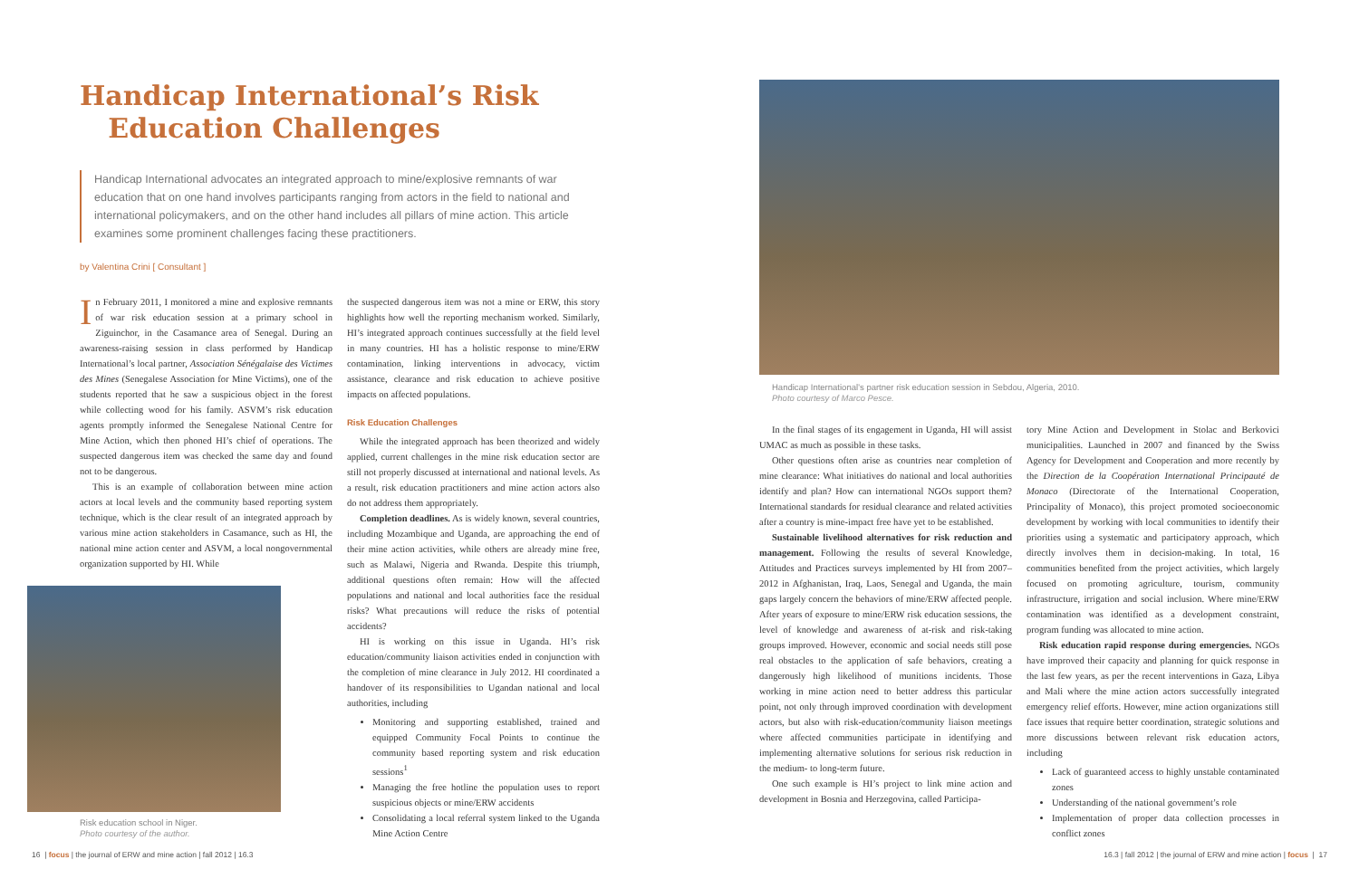Handicap International’s Risk
Education Challenges
Handicap International advocates an integrated approach to mine/explosive remnants of war education that on one hand involves participants ranging from actors in the field to national and international policymakers, and on the other hand includes all pillars of mine action. This article examines some prominent challenges facing these practitioners.
by Valentina Crini [ Consultant ]
In February 2011, I monitored a mine and explosive remnants of war risk education session at a primary school in Ziguinchor, in the Casamance area of Senegal. During an awareness-raising session in class performed by Handicap International’s local partner, Association Sénégalaise des Victimes des Mines (Senegalese Association for Mine Victims), one of the students reported that he saw a suspicious object in the forest while collecting wood for his family. ASVM’s risk education agents promptly informed the Senegalese National Centre for Mine Action, which then phoned HI’s chief of operations. The suspected dangerous item was checked the same day and found not to be dangerous.
This is an example of collaboration between mine action actors at local levels and the community based reporting system technique, which is the clear result of an integrated approach by various mine action stakeholders in Casamance, such as HI, the national mine action center and ASVM, a local nongovernmental organization supported by HI. While
Risk education school in Niger.
Photo courtesy of the author.
the suspected dangerous item was not a mine or ERW, this story highlights how well the reporting mechanism worked. Similarly, HI’s integrated approach continues successfully at the field level in many countries. HI has a holistic response to mine/ERW contamination, linking interventions in advocacy, victim assistance, clearance and risk education to achieve positive impacts on affected populations.
Risk Education Challenges
While the integrated approach has been theorized and widely applied, current challenges in the mine risk education sector are still not properly discussed at international and national levels. As a result, risk education practitioners and mine action actors also do not address them appropriately.
Completion deadlines. As is widely known, several countries, including Mozambique and Uganda, are approaching the end of their mine action activities, while others are already mine free, such as Malawi, Nigeria and Rwanda. Despite this triumph, additional questions often remain: How will the affected populations and national and local authorities face the residual risks? What precautions will reduce the risks of potential accidents?
HI is working on this issue in Uganda. HI’s risk education/community liaison activities ended in conjunction with the completion of mine clearance in July 2012. HI coordinated a handover of its responsibilities to Ugandan national and local authorities, including
Monitoring and supporting established, trained and equipped Community Focal Points to continue the community based reporting system and risk education sessions<sup>1</sup>
Managing the free hotline the population uses to report suspicious objects or mine/ERW accidents
Consolidating a local referral system linked to the Uganda Mine Action Centre
16 | focus | the journal of ERW and mine action | fall 2012 | 16.3
Handicap International’s partner risk education session in Sebdou, Algeria, 2010.
Photo courtesy of Marco Pesce.
In the final stages of its engagement in Uganda, HI will assist UMAC as much as possible in these tasks.
Other questions often arise as countries near completion of mine clearance: What initiatives do national and local authorities identify and plan? How can international NGOs support them? International standards for residual clearance and related activities after a country is mine-impact free have yet to be established.
Sustainable livelihood alternatives for risk reduction and management. Following the results of several Knowledge, Attitudes and Practices surveys implemented by HI from 2007–2012 in Afghanistan, Iraq, Laos, Senegal and Uganda, the main gaps largely concern the behaviors of mine/ERW affected people. After years of exposure to mine/ERW risk education sessions, the level of knowledge and awareness of at-risk and risk-taking groups improved. However, economic and social needs still pose real obstacles to the application of safe behaviors, creating a dangerously high likelihood of munitions incidents. Those working in mine action need to better address this particular point, not only through improved coordination with development actors, but also with risk-education/community liaison meetings where affected communities participate in identifying and implementing alternative solutions for serious risk reduction in the medium- to long-term future.
One such example is HI’s project to link mine action and development in Bosnia and Herzegovina, called Participa-
tory Mine Action and Development in Stolac and Berkovici municipalities. Launched in 2007 and financed by the Swiss Agency for Development and Cooperation and more recently by the Direction de la Coopération International Principauté de Monaco (Directorate of the International Cooperation, Principality of Monaco), this project promoted socioeconomic development by working with local communities to identify their priorities using a systematic and participatory approach, which directly involves them in decision-making. In total, 16 communities benefited from the project activities, which largely focused on promoting agriculture, tourism, community infrastructure, irrigation and social inclusion. Where mine/ERW contamination was identified as a development constraint, program funding was allocated to mine action.
Risk education rapid response during emergencies. NGOs have improved their capacity and planning for quick response in the last few years, as per the recent interventions in Gaza, Libya and Mali where the mine action actors successfully integrated emergency relief efforts. However, mine action organizations still face issues that require better coordination, strategic solutions and more discussions between relevant risk education actors, including
Lack of guaranteed access to highly unstable contaminated zones
Understanding of the national government’s role
Implementation of proper data collection processes in conflict zones
16.3 | fall 2012 | the journal of ERW and mine action | focus | 17